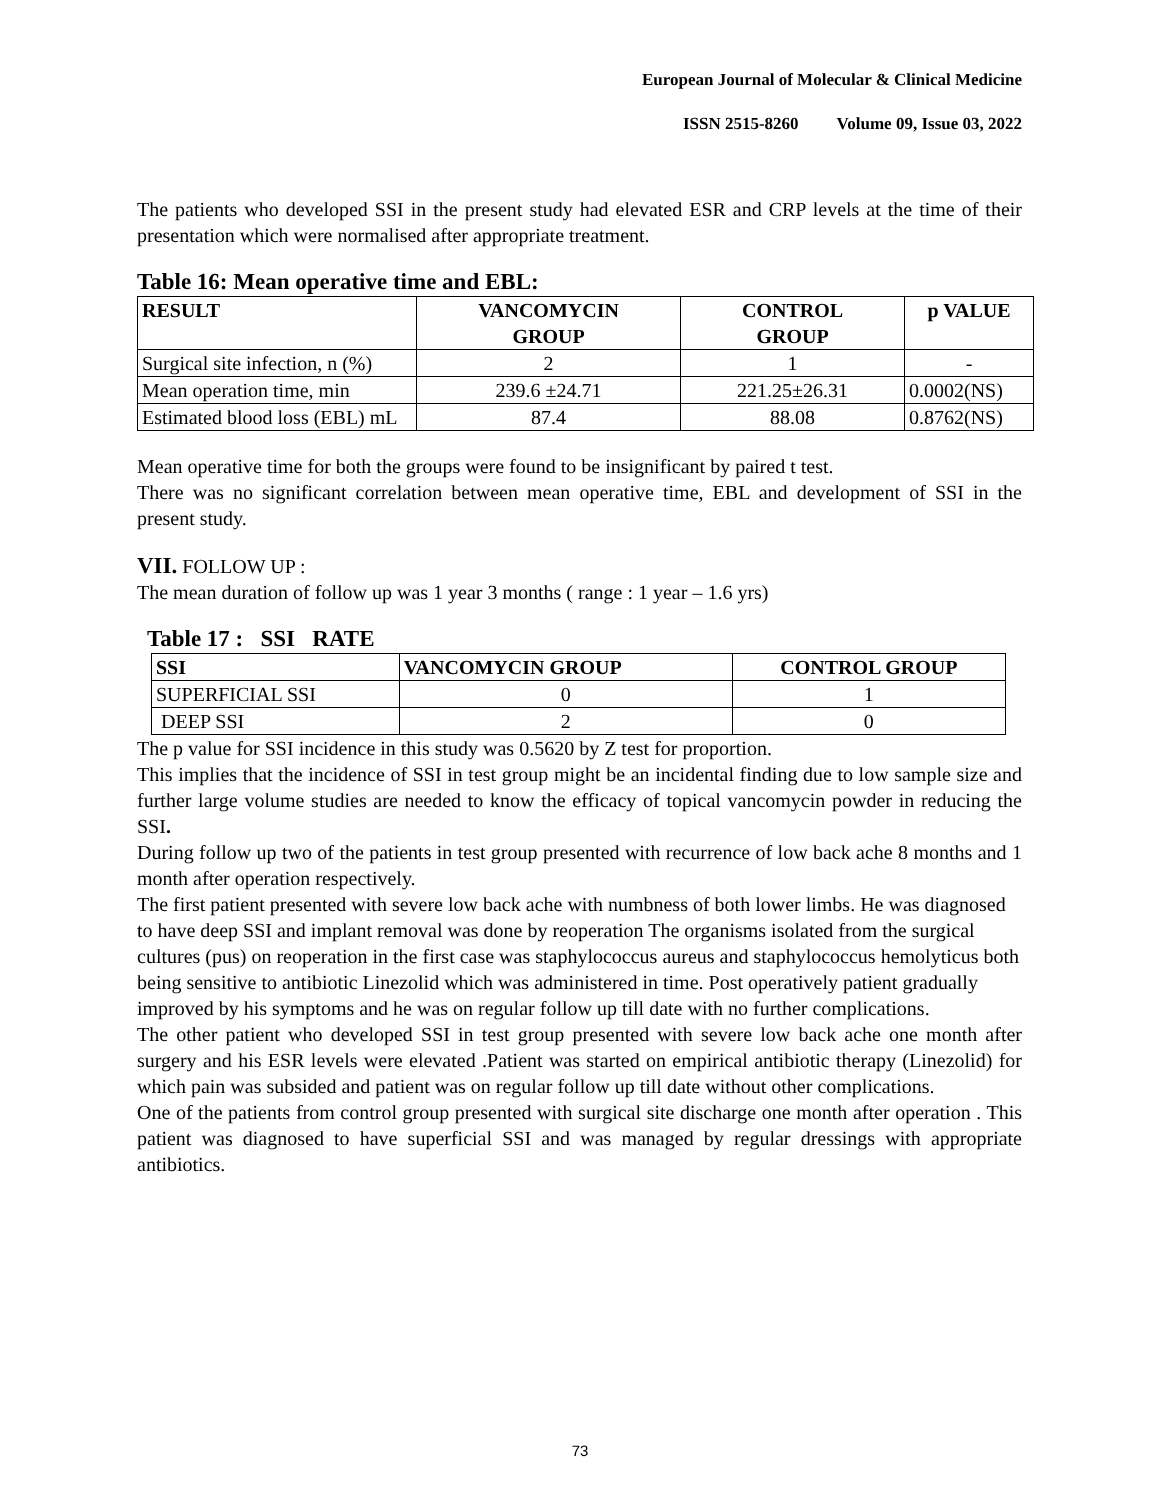European Journal of Molecular & Clinical Medicine
ISSN 2515-8260 Volume 09, Issue 03, 2022
The patients who developed SSI in the present study had elevated ESR and CRP levels at the time of their presentation which were normalised after appropriate treatment.
Table 16: Mean operative time and EBL:
| RESULT | VANCOMYCIN GROUP | CONTROL GROUP | p VALUE |
| --- | --- | --- | --- |
| Surgical site infection, n (%) | 2 | 1 | - |
| Mean operation time, min | 239.6 ±24.71 | 221.25±26.31 | 0.0002(NS) |
| Estimated blood loss (EBL) mL | 87.4 | 88.08 | 0.8762(NS) |
Mean operative time for both the groups were found to be insignificant by paired t test.
There was no significant correlation between mean operative time, EBL and development of SSI in the present study.
VII. FOLLOW UP :
The mean duration of follow up was 1 year 3 months ( range : 1 year – 1.6 yrs)
Table 17 : SSI RATE
| SSI | VANCOMYCIN GROUP | CONTROL GROUP |
| --- | --- | --- |
| SUPERFICIAL SSI | 0 | 1 |
| DEEP SSI | 2 | 0 |
The p value for SSI incidence in this study was 0.5620 by Z test for proportion.
This implies that the incidence of SSI in test group might be an incidental finding due to low sample size and further large volume studies are needed to know the efficacy of topical vancomycin powder in reducing the SSI.
During follow up two of the patients in test group presented with recurrence of low back ache 8 months and 1 month after operation respectively.
The first patient presented with severe low back ache with numbness of both lower limbs. He was diagnosed to have deep SSI and implant removal was done by reoperation The organisms isolated from the surgical cultures (pus) on reoperation in the first case was staphylococcus aureus and staphylococcus hemolyticus both being sensitive to antibiotic Linezolid which was administered in time. Post operatively patient gradually improved by his symptoms and he was on regular follow up till date with no further complications.
The other patient who developed SSI in test group presented with severe low back ache one month after surgery and his ESR levels were elevated .Patient was started on empirical antibiotic therapy (Linezolid) for which pain was subsided and patient was on regular follow up till date without other complications.
One of the patients from control group presented with surgical site discharge one month after operation . This patient was diagnosed to have superficial SSI and was managed by regular dressings with appropriate antibiotics.
73